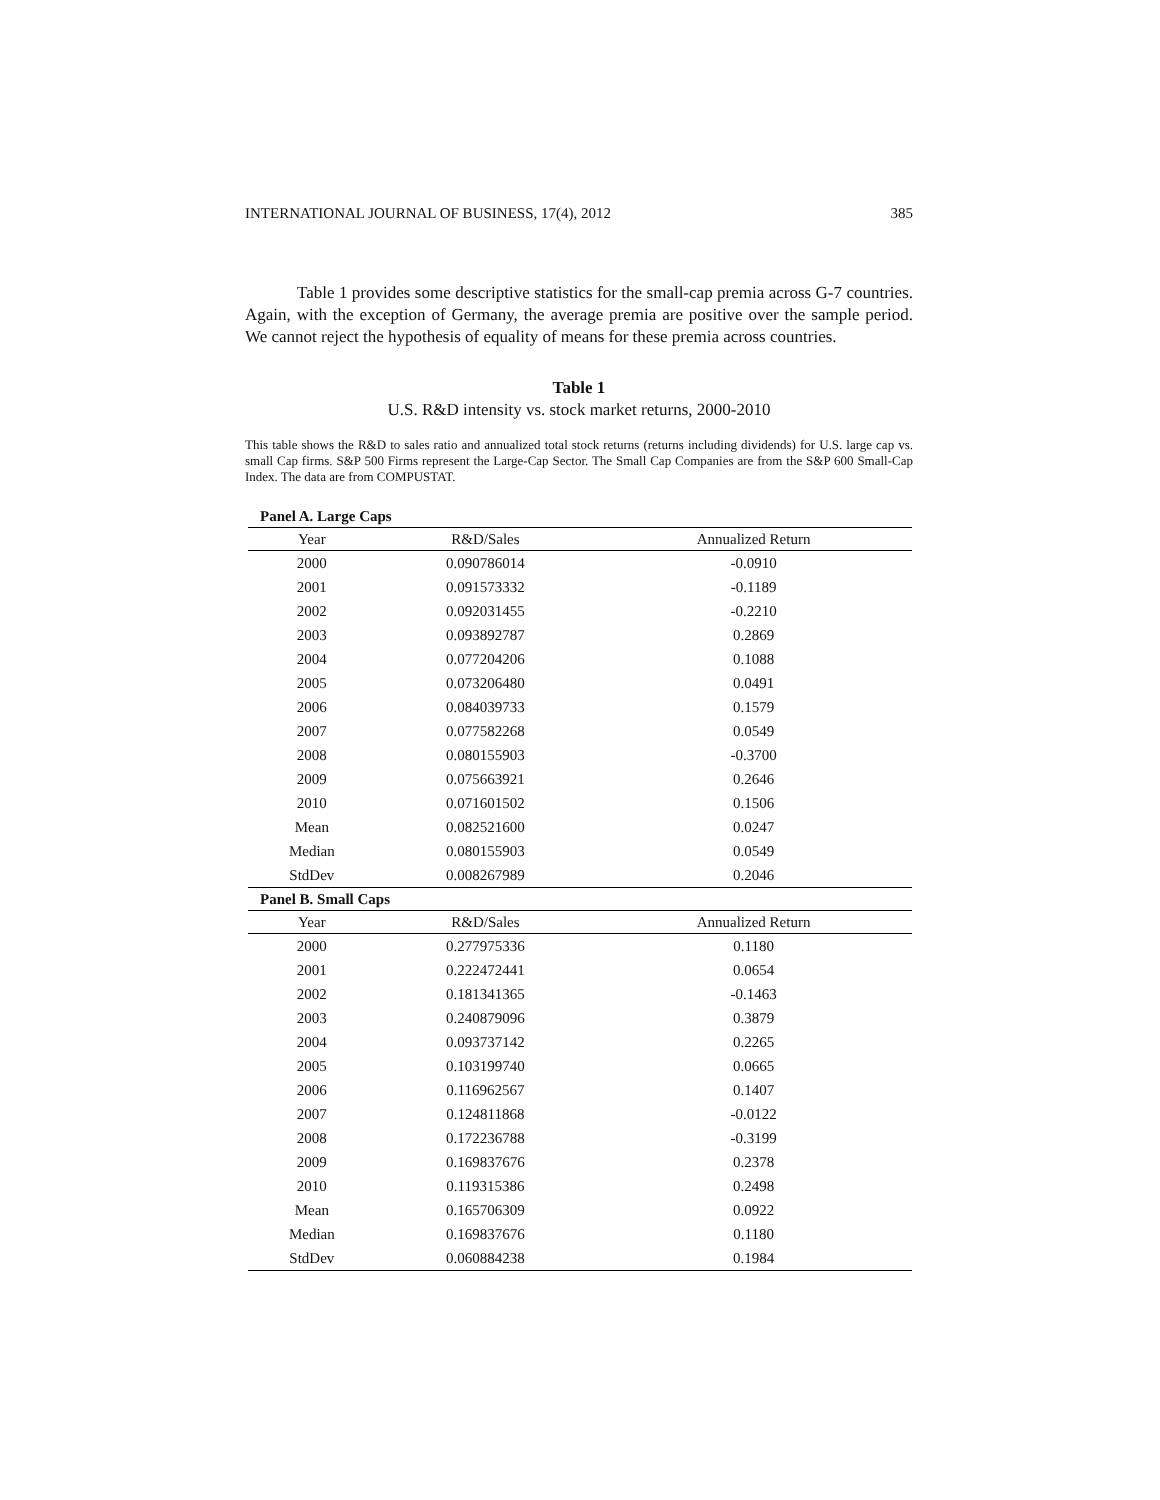INTERNATIONAL JOURNAL OF BUSINESS, 17(4), 2012 385
Table 1 provides some descriptive statistics for the small-cap premia across G-7 countries. Again, with the exception of Germany, the average premia are positive over the sample period. We cannot reject the hypothesis of equality of means for these premia across countries.
Table 1
U.S. R&D intensity vs. stock market returns, 2000-2010
This table shows the R&D to sales ratio and annualized total stock returns (returns including dividends) for U.S. large cap vs. small Cap firms. S&P 500 Firms represent the Large-Cap Sector. The Small Cap Companies are from the S&P 600 Small-Cap Index. The data are from COMPUSTAT.
| Panel A. Large Caps | | |
| Year | R&D/Sales | Annualized Return |
| 2000 | 0.090786014 | -0.0910 |
| 2001 | 0.091573332 | -0.1189 |
| 2002 | 0.092031455 | -0.2210 |
| 2003 | 0.093892787 | 0.2869 |
| 2004 | 0.077204206 | 0.1088 |
| 2005 | 0.073206480 | 0.0491 |
| 2006 | 0.084039733 | 0.1579 |
| 2007 | 0.077582268 | 0.0549 |
| 2008 | 0.080155903 | -0.3700 |
| 2009 | 0.075663921 | 0.2646 |
| 2010 | 0.071601502 | 0.1506 |
| Mean | 0.082521600 | 0.0247 |
| Median | 0.080155903 | 0.0549 |
| StdDev | 0.008267989 | 0.2046 |
| Panel B. Small Caps | | |
| Year | R&D/Sales | Annualized Return |
| 2000 | 0.277975336 | 0.1180 |
| 2001 | 0.222472441 | 0.0654 |
| 2002 | 0.181341365 | -0.1463 |
| 2003 | 0.240879096 | 0.3879 |
| 2004 | 0.093737142 | 0.2265 |
| 2005 | 0.103199740 | 0.0665 |
| 2006 | 0.116962567 | 0.1407 |
| 2007 | 0.124811868 | -0.0122 |
| 2008 | 0.172236788 | -0.3199 |
| 2009 | 0.169837676 | 0.2378 |
| 2010 | 0.119315386 | 0.2498 |
| Mean | 0.165706309 | 0.0922 |
| Median | 0.169837676 | 0.1180 |
| StdDev | 0.060884238 | 0.1984 |